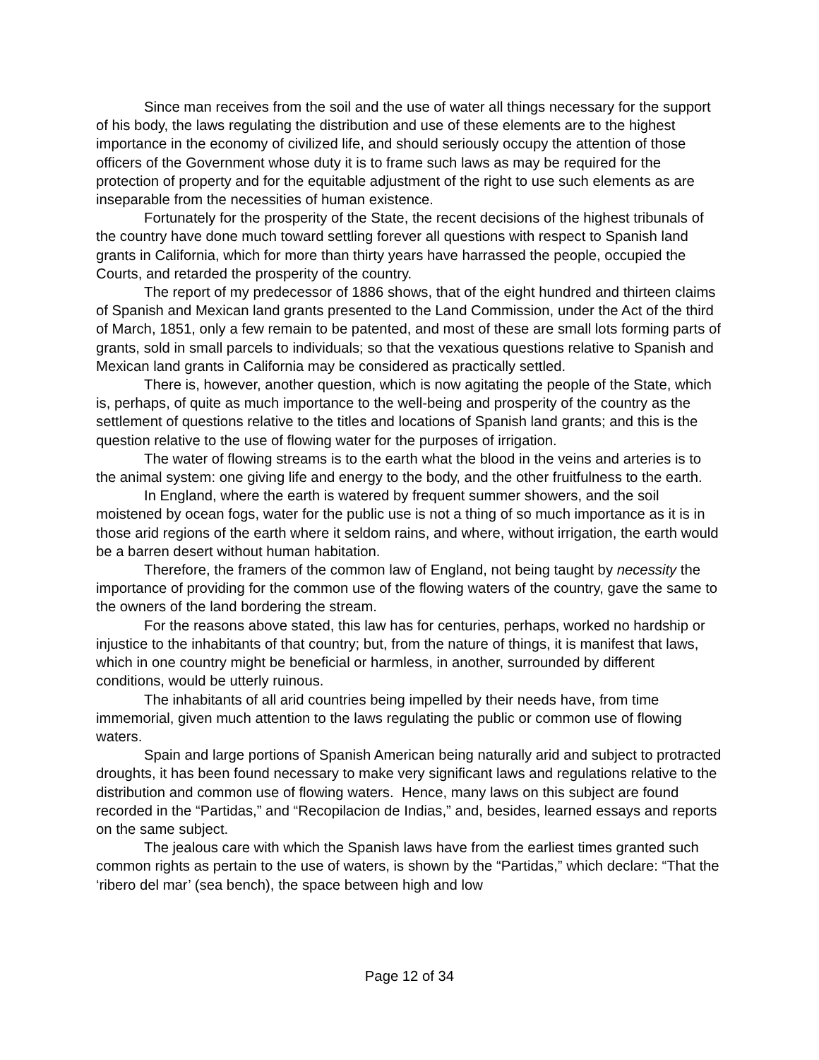Since man receives from the soil and the use of water all things necessary for the support of his body, the laws regulating the distribution and use of these elements are to the highest importance in the economy of civilized life, and should seriously occupy the attention of those officers of the Government whose duty it is to frame such laws as may be required for the protection of property and for the equitable adjustment of the right to use such elements as are inseparable from the necessities of human existence.
Fortunately for the prosperity of the State, the recent decisions of the highest tribunals of the country have done much toward settling forever all questions with respect to Spanish land grants in California, which for more than thirty years have harrassed the people, occupied the Courts, and retarded the prosperity of the country.
The report of my predecessor of 1886 shows, that of the eight hundred and thirteen claims of Spanish and Mexican land grants presented to the Land Commission, under the Act of the third of March, 1851, only a few remain to be patented, and most of these are small lots forming parts of grants, sold in small parcels to individuals; so that the vexatious questions relative to Spanish and Mexican land grants in California may be considered as practically settled.
There is, however, another question, which is now agitating the people of the State, which is, perhaps, of quite as much importance to the well-being and prosperity of the country as the settlement of questions relative to the titles and locations of Spanish land grants; and this is the question relative to the use of flowing water for the purposes of irrigation.
The water of flowing streams is to the earth what the blood in the veins and arteries is to the animal system: one giving life and energy to the body, and the other fruitfulness to the earth.
In England, where the earth is watered by frequent summer showers, and the soil moistened by ocean fogs, water for the public use is not a thing of so much importance as it is in those arid regions of the earth where it seldom rains, and where, without irrigation, the earth would be a barren desert without human habitation.
Therefore, the framers of the common law of England, not being taught by necessity the importance of providing for the common use of the flowing waters of the country, gave the same to the owners of the land bordering the stream.
For the reasons above stated, this law has for centuries, perhaps, worked no hardship or injustice to the inhabitants of that country; but, from the nature of things, it is manifest that laws, which in one country might be beneficial or harmless, in another, surrounded by different conditions, would be utterly ruinous.
The inhabitants of all arid countries being impelled by their needs have, from time immemorial, given much attention to the laws regulating the public or common use of flowing waters.
Spain and large portions of Spanish American being naturally arid and subject to protracted droughts, it has been found necessary to make very significant laws and regulations relative to the distribution and common use of flowing waters. Hence, many laws on this subject are found recorded in the “Partidas,” and “Recopilacion de Indias,” and, besides, learned essays and reports on the same subject.
The jealous care with which the Spanish laws have from the earliest times granted such common rights as pertain to the use of waters, is shown by the “Partidas,” which declare: “That the ‘ribero del mar’ (sea bench), the space between high and low
Page 12 of 34